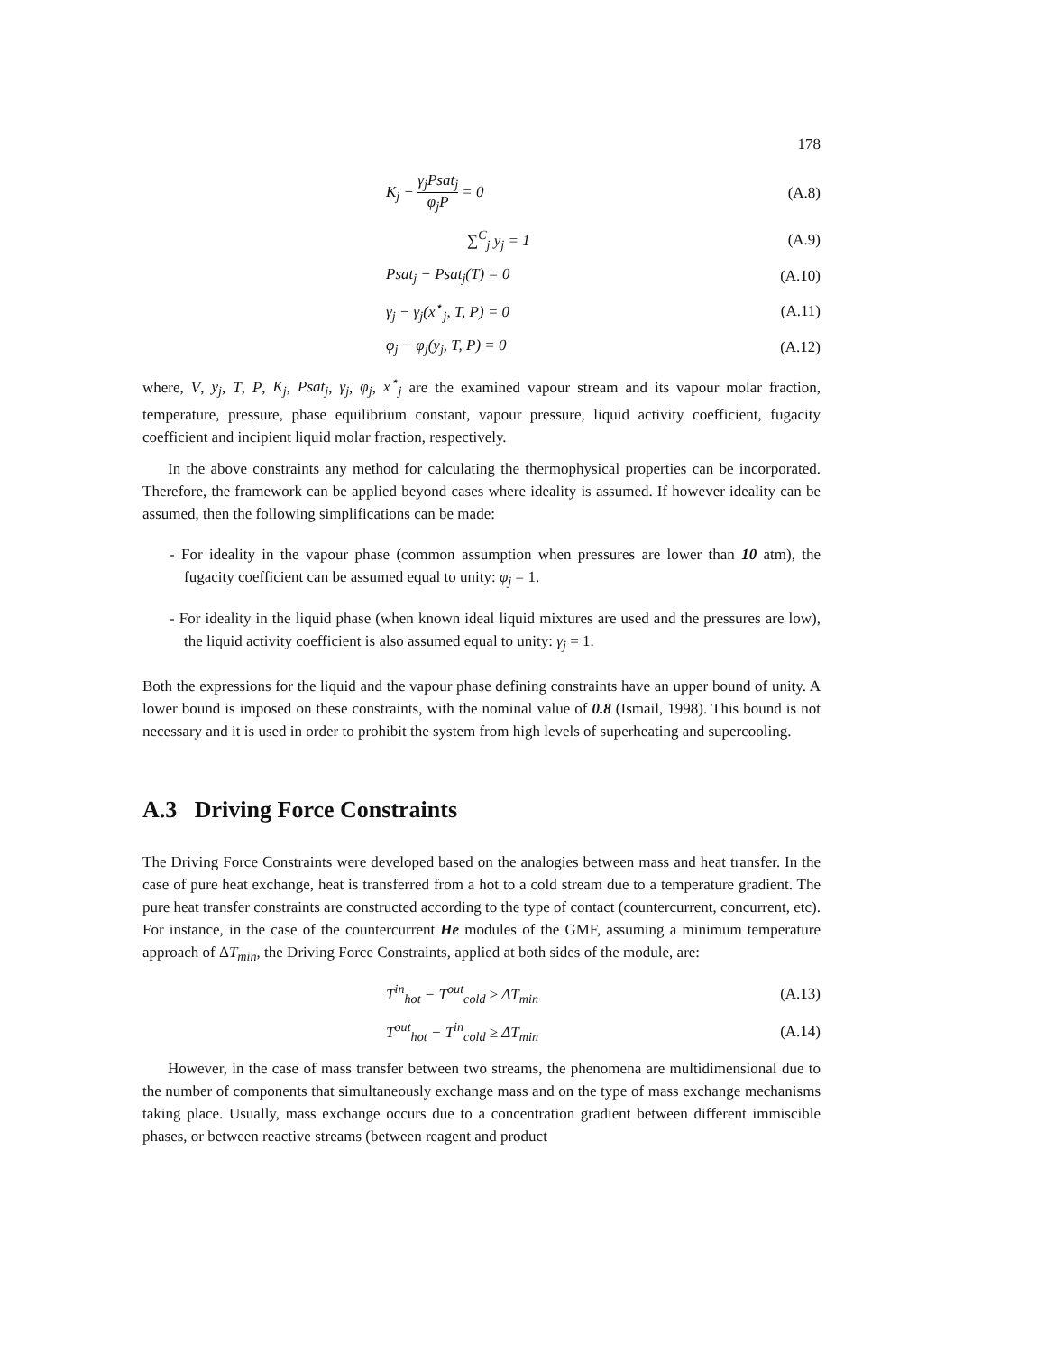178
K<sub>j</sub> − γ<sub>j</sub>Psat<sub>j</sub> φ<sub>j</sub>P = 0 (A.8)
∑<sup>C</sup><sub>j</sub> y<sub>j</sub> = 1 (A.9)
Psat<sub>j</sub> − Psat<sub>j</sub>(T) = 0 (A.10)
γ<sub>j</sub> − γ<sub>j</sub>(x<sup>⋆</sup><sub>j</sub>, T, P) = 0 (A.11)
φ<sub>j</sub> − φ<sub>j</sub>(y<sub>j</sub>, T, P) = 0 (A.12)
where, V, y<sub>j</sub>, T, P, K<sub>j</sub>, Psat<sub>j</sub>, γ<sub>j</sub>, φ<sub>j</sub>, x<sup>⋆</sup><sub>j</sub> are the examined vapour stream and its vapour molar fraction, temperature, pressure, phase equilibrium constant, vapour pressure, liquid activity coefficient, fugacity coefficient and incipient liquid molar fraction, respectively.
In the above constraints any method for calculating the thermophysical properties can be incorporated. Therefore, the framework can be applied beyond cases where ideality is assumed. If however ideality can be assumed, then the following simplifications can be made:
- For ideality in the vapour phase (common assumption when pressures are lower than 10 atm), the fugacity coefficient can be assumed equal to unity: φ<sub>j</sub> = 1.
- For ideality in the liquid phase (when known ideal liquid mixtures are used and the pressures are low), the liquid activity coefficient is also assumed equal to unity: γ<sub>j</sub> = 1.
Both the expressions for the liquid and the vapour phase defining constraints have an upper bound of unity. A lower bound is imposed on these constraints, with the nominal value of 0.8 (Ismail, 1998). This bound is not necessary and it is used in order to prohibit the system from high levels of superheating and supercooling.
A.3 Driving Force Constraints
The Driving Force Constraints were developed based on the analogies between mass and heat transfer. In the case of pure heat exchange, heat is transferred from a hot to a cold stream due to a temperature gradient. The pure heat transfer constraints are constructed according to the type of contact (countercurrent, concurrent, etc). For instance, in the case of the countercurrent He modules of the GMF, assuming a minimum temperature approach of ΔT<sub>min</sub>, the Driving Force Constraints, applied at both sides of the module, are:
T<sup>in</sup><sub>hot</sub> − T<sup>out</sup><sub>cold</sub> ≥ ΔT<sub>min</sub> (A.13)
T<sup>out</sup><sub>hot</sub> − T<sup>in</sup><sub>cold</sub> ≥ ΔT<sub>min</sub> (A.14)
However, in the case of mass transfer between two streams, the phenomena are multidimensional due to the number of components that simultaneously exchange mass and on the type of mass exchange mechanisms taking place. Usually, mass exchange occurs due to a concentration gradient between different immiscible phases, or between reactive streams (between reagent and product